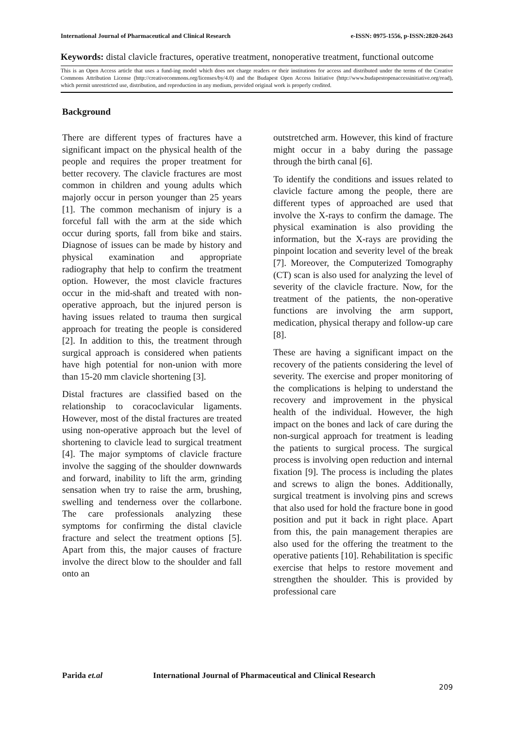International Journal of Pharmaceutical and Clinical Research
e-ISSN: 0975-1556, p-ISSN:2820-2643
Keywords: distal clavicle fractures, operative treatment, nonoperative treatment, functional outcome
This is an Open Access article that uses a fund-ing model which does not charge readers or their institutions for access and distributed under the terms of the Creative Commons Attribution License (http://creativecommons.org/licenses/by/4.0) and the Budapest Open Access Initiative (http://www.budapestopenaccessinitiative.org/read), which permit unrestricted use, distribution, and reproduction in any medium, provided original work is properly credited.
Background
There are different types of fractures have a significant impact on the physical health of the people and requires the proper treatment for better recovery. The clavicle fractures are most common in children and young adults which majorly occur in person younger than 25 years [1]. The common mechanism of injury is a forceful fall with the arm at the side which occur during sports, fall from bike and stairs. Diagnose of issues can be made by history and physical examination and appropriate radiography that help to confirm the treatment option. However, the most clavicle fractures occur in the mid-shaft and treated with non-operative approach, but the injured person is having issues related to trauma then surgical approach for treating the people is considered [2]. In addition to this, the treatment through surgical approach is considered when patients have high potential for non-union with more than 15-20 mm clavicle shortening [3].
Distal fractures are classified based on the relationship to coracoclavicular ligaments. However, most of the distal fractures are treated using non-operative approach but the level of shortening to clavicle lead to surgical treatment [4]. The major symptoms of clavicle fracture involve the sagging of the shoulder downwards and forward, inability to lift the arm, grinding sensation when try to raise the arm, brushing, swelling and tenderness over the collarbone. The care professionals analyzing these symptoms for confirming the distal clavicle fracture and select the treatment options [5]. Apart from this, the major causes of fracture involve the direct blow to the shoulder and fall onto an
outstretched arm. However, this kind of fracture might occur in a baby during the passage through the birth canal [6].
To identify the conditions and issues related to clavicle facture among the people, there are different types of approached are used that involve the X-rays to confirm the damage. The physical examination is also providing the information, but the X-rays are providing the pinpoint location and severity level of the break [7]. Moreover, the Computerized Tomography (CT) scan is also used for analyzing the level of severity of the clavicle fracture. Now, for the treatment of the patients, the non-operative functions are involving the arm support, medication, physical therapy and follow-up care [8].
These are having a significant impact on the recovery of the patients considering the level of severity. The exercise and proper monitoring of the complications is helping to understand the recovery and improvement in the physical health of the individual. However, the high impact on the bones and lack of care during the non-surgical approach for treatment is leading the patients to surgical process. The surgical process is involving open reduction and internal fixation [9]. The process is including the plates and screws to align the bones. Additionally, surgical treatment is involving pins and screws that also used for hold the fracture bone in good position and put it back in right place. Apart from this, the pain management therapies are also used for the offering the treatment to the operative patients [10]. Rehabilitation is specific exercise that helps to restore movement and strengthen the shoulder. This is provided by professional care
Parida et.al International Journal of Pharmaceutical and Clinical Research
209